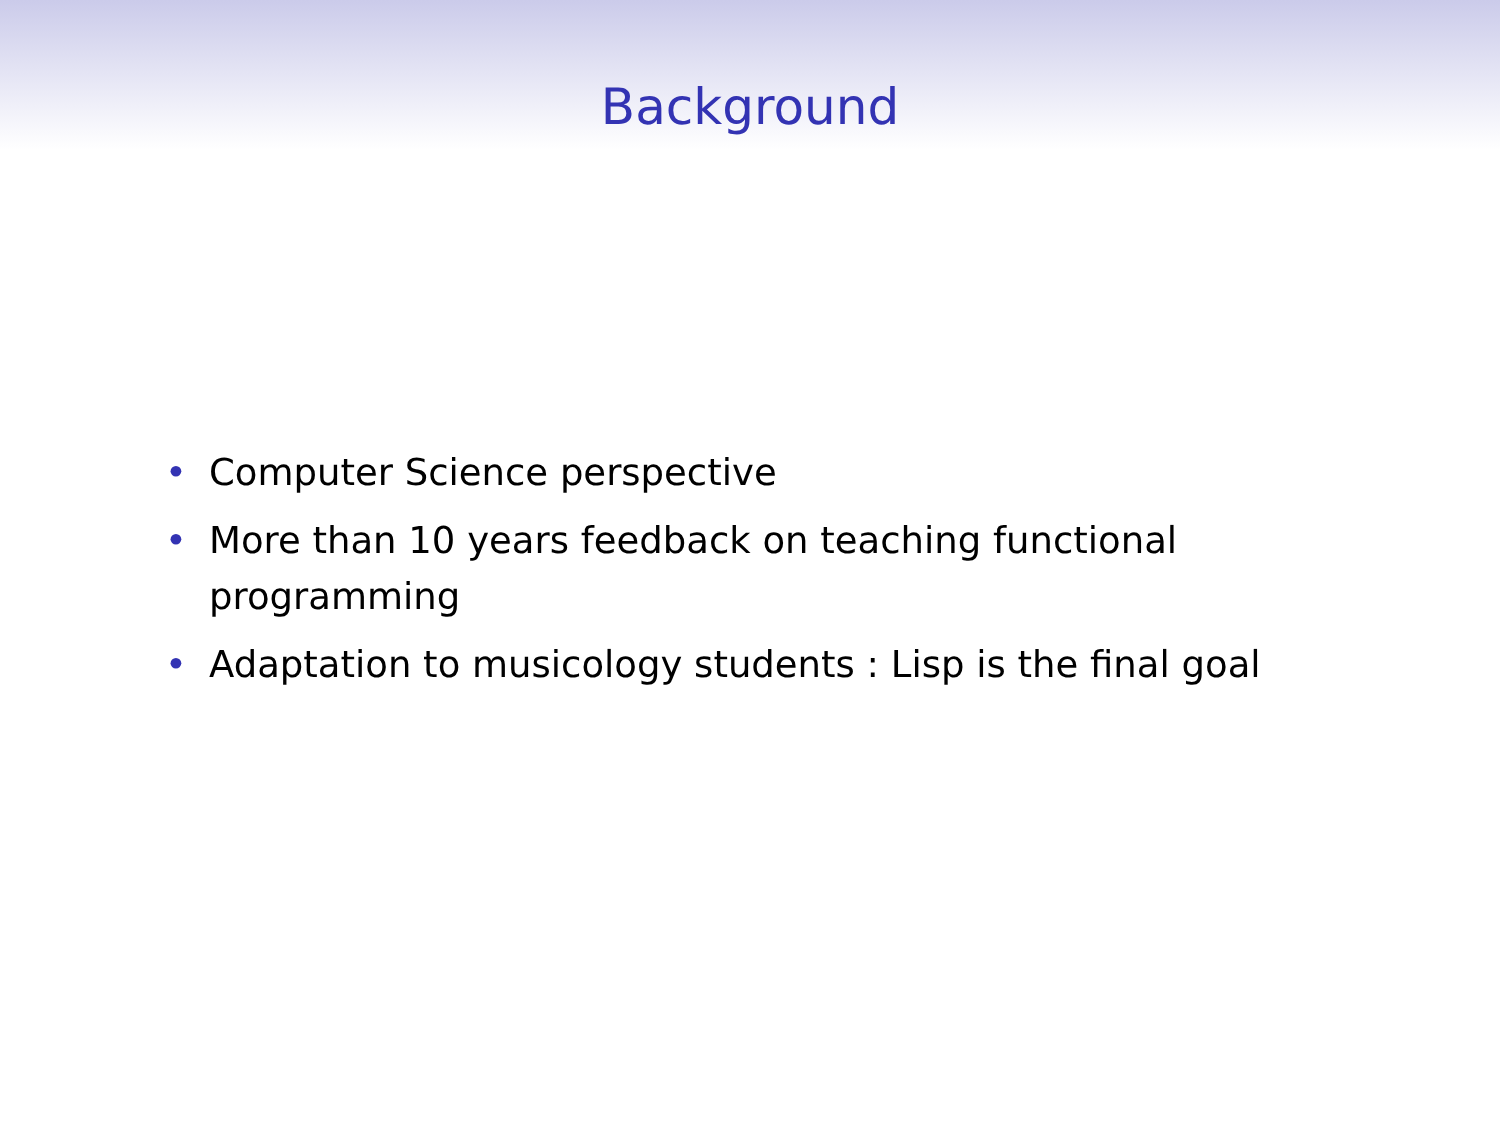Background
• Computer Science perspective
• More than 10 years feedback on teaching functional programming
• Adaptation to musicology students : Lisp is the final goal